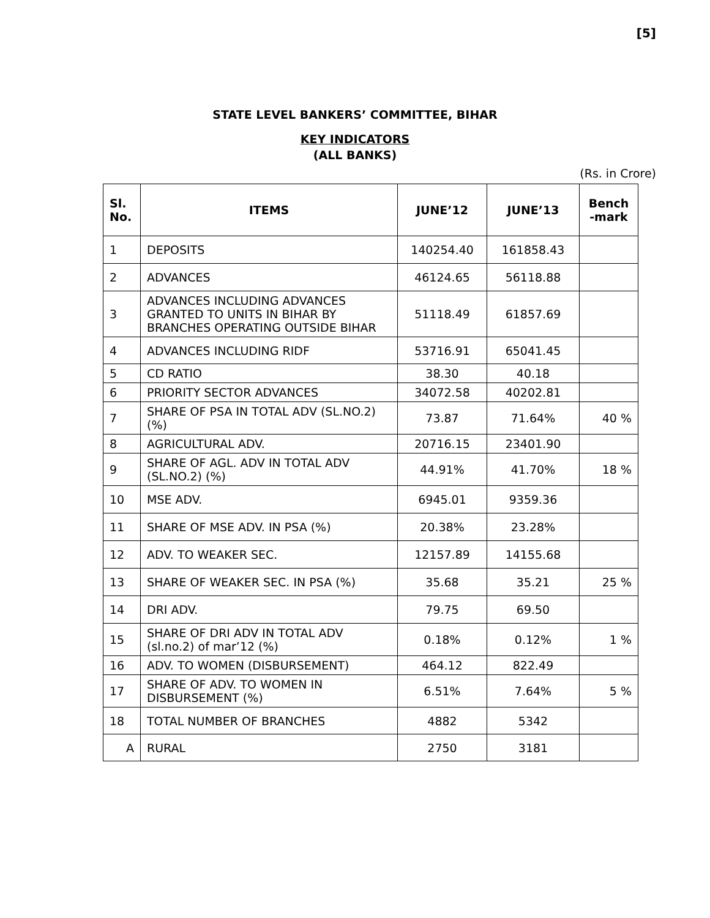[5]
STATE LEVEL BANKERS’ COMMITTEE, BIHAR
KEY INDICATORS
(ALL BANKS)
(Rs. in Crore)
| Sl. No. | ITEMS | JUNE’12 | JUNE’13 | Bench -mark |
| --- | --- | --- | --- | --- |
| 1 | DEPOSITS | 140254.40 | 161858.43 | |
| 2 | ADVANCES | 46124.65 | 56118.88 | |
| 3 | ADVANCES INCLUDING ADVANCES GRANTED TO UNITS IN BIHAR BY BRANCHES OPERATING OUTSIDE BIHAR | 51118.49 | 61857.69 | |
| 4 | ADVANCES INCLUDING RIDF | 53716.91 | 65041.45 | |
| 5 | CD RATIO | 38.30 | 40.18 | |
| 6 | PRIORITY SECTOR ADVANCES | 34072.58 | 40202.81 | |
| 7 | SHARE OF PSA IN TOTAL ADV (SL.NO.2)(%) | 73.87 | 71.64% | 40 % |
| 8 | AGRICULTURAL ADV. | 20716.15 | 23401.90 | |
| 9 | SHARE OF AGL. ADV IN TOTAL ADV (SL.NO.2) (%) | 44.91% | 41.70% | 18 % |
| 10 | MSE ADV. | 6945.01 | 9359.36 | |
| 11 | SHARE OF MSE ADV. IN PSA (%) | 20.38% | 23.28% | |
| 12 | ADV. TO WEAKER SEC. | 12157.89 | 14155.68 | |
| 13 | SHARE OF WEAKER SEC. IN PSA (%) | 35.68 | 35.21 | 25 % |
| 14 | DRI ADV. | 79.75 | 69.50 | |
| 15 | SHARE OF DRI ADV IN TOTAL ADV (sl.no.2) of mar’12 (%) | 0.18% | 0.12% | 1 % |
| 16 | ADV. TO WOMEN (DISBURSEMENT) | 464.12 | 822.49 | |
| 17 | SHARE OF ADV. TO WOMEN IN DISBURSEMENT (%) | 6.51% | 7.64% | 5 % |
| 18 | TOTAL NUMBER OF BRANCHES | 4882 | 5342 | |
| A | RURAL | 2750 | 3181 | |